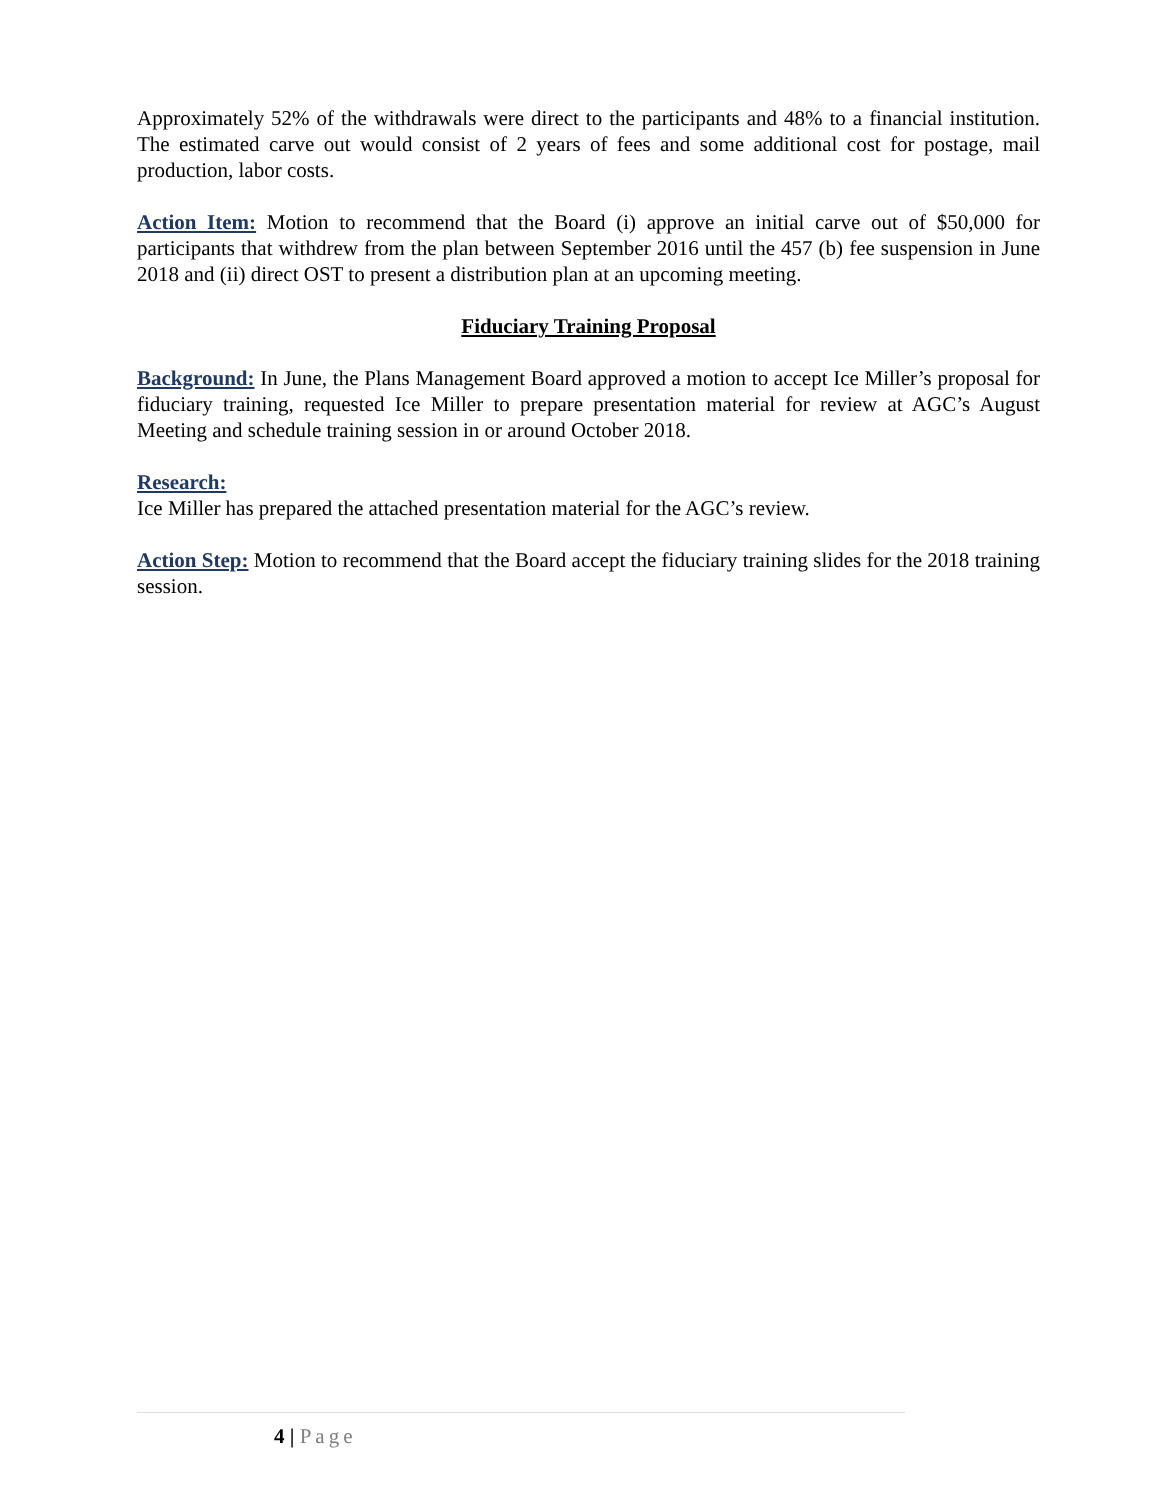Approximately 52% of the withdrawals were direct to the participants and 48% to a financial institution. The estimated carve out would consist of 2 years of fees and some additional cost for postage, mail production, labor costs.
Action Item: Motion to recommend that the Board (i) approve an initial carve out of $50,000 for participants that withdrew from the plan between September 2016 until the 457 (b) fee suspension in June 2018 and (ii) direct OST to present a distribution plan at an upcoming meeting.
Fiduciary Training Proposal
Background: In June, the Plans Management Board approved a motion to accept Ice Miller’s proposal for fiduciary training, requested Ice Miller to prepare presentation material for review at AGC’s August Meeting and schedule training session in or around October 2018.
Research:
Ice Miller has prepared the attached presentation material for the AGC’s review.
Action Step: Motion to recommend that the Board accept the fiduciary training slides for the 2018 training session.
4 | Page